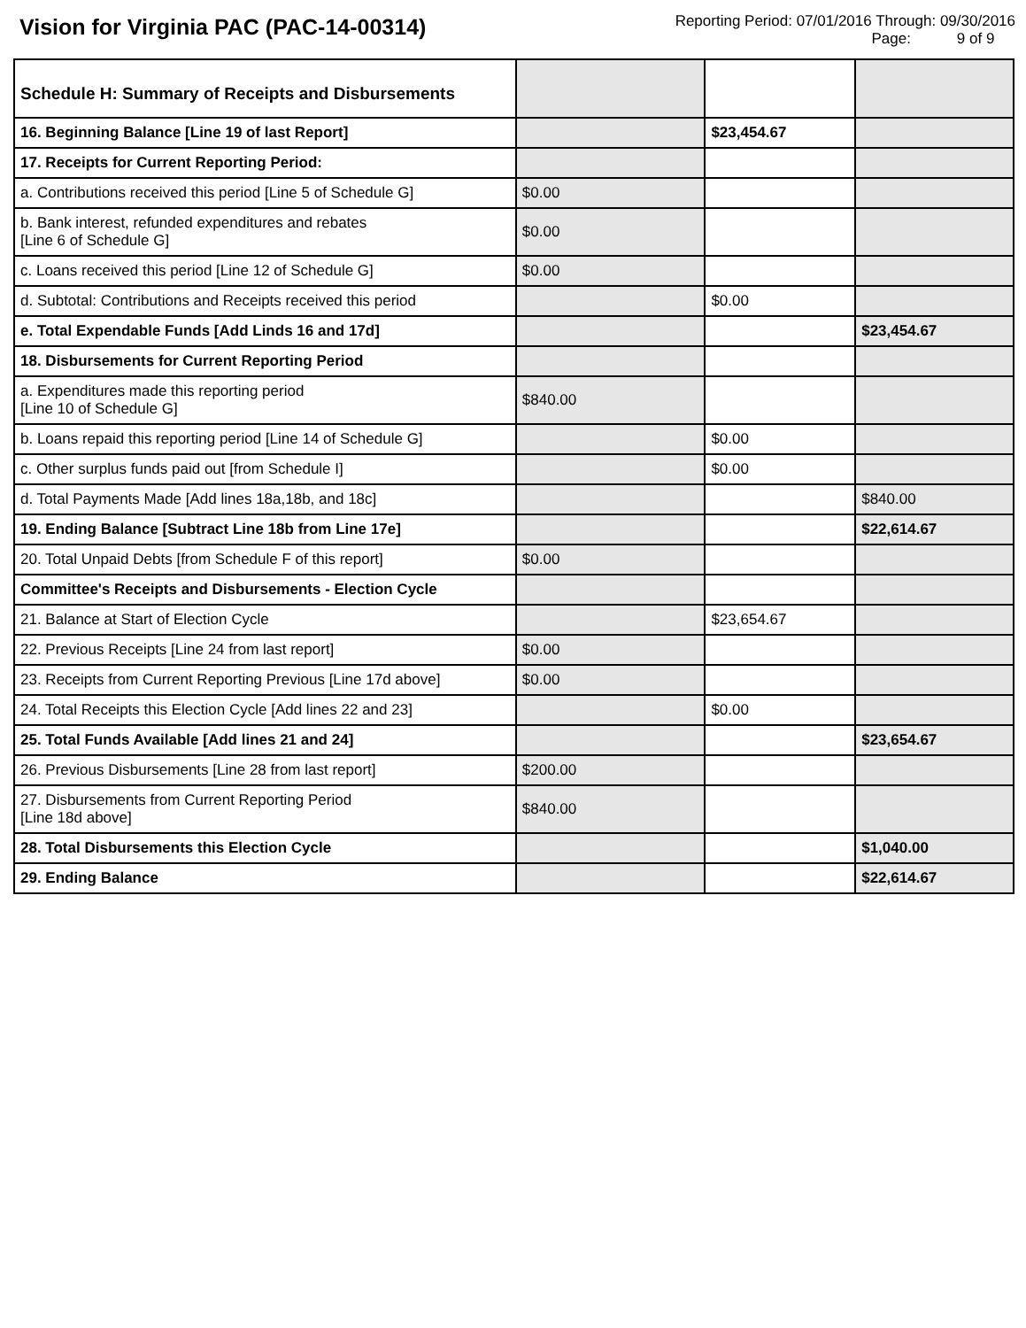Vision for Virginia PAC (PAC-14-00314)
Reporting Period: 07/01/2016 Through: 09/30/2016
Page: 9 of 9
| Schedule H: Summary of Receipts and Disbursements | | | |
| 16. Beginning Balance [Line 19 of last Report] | | $23,454.67 | |
| 17. Receipts for Current Reporting Period: | | | |
| a. Contributions received this period [Line 5 of Schedule G] | $0.00 | | |
| b. Bank interest, refunded expenditures and rebates [Line 6 of Schedule G] | $0.00 | | |
| c. Loans received this period [Line 12 of Schedule G] | $0.00 | | |
| d. Subtotal: Contributions and Receipts received this period | | $0.00 | |
| e. Total Expendable Funds [Add Linds 16 and 17d] | | | $23,454.67 |
| 18. Disbursements for Current Reporting Period | | | |
| a. Expenditures made this reporting period [Line 10 of Schedule G] | $840.00 | | |
| b. Loans repaid this reporting period [Line 14 of Schedule G] | | $0.00 | |
| c. Other surplus funds paid out [from Schedule I] | | $0.00 | |
| d. Total Payments Made [Add lines 18a,18b, and 18c] | | | $840.00 |
| 19. Ending Balance [Subtract Line 18b from Line 17e] | | | $22,614.67 |
| 20. Total Unpaid Debts [from Schedule F of this report] | $0.00 | | |
| Committee's Receipts and Disbursements - Election Cycle | | | |
| 21. Balance at Start of Election Cycle | | $23,654.67 | |
| 22. Previous Receipts [Line 24 from last report] | $0.00 | | |
| 23. Receipts from Current Reporting Previous [Line 17d above] | $0.00 | | |
| 24. Total Receipts this Election Cycle [Add lines 22 and 23] | | $0.00 | |
| 25. Total Funds Available [Add lines 21 and 24] | | | $23,654.67 |
| 26. Previous Disbursements [Line 28 from last report] | $200.00 | | |
| 27. Disbursements from Current Reporting Period [Line 18d above] | $840.00 | | |
| 28. Total Disbursements this Election Cycle | | | $1,040.00 |
| 29. Ending Balance | | | $22,614.67 |